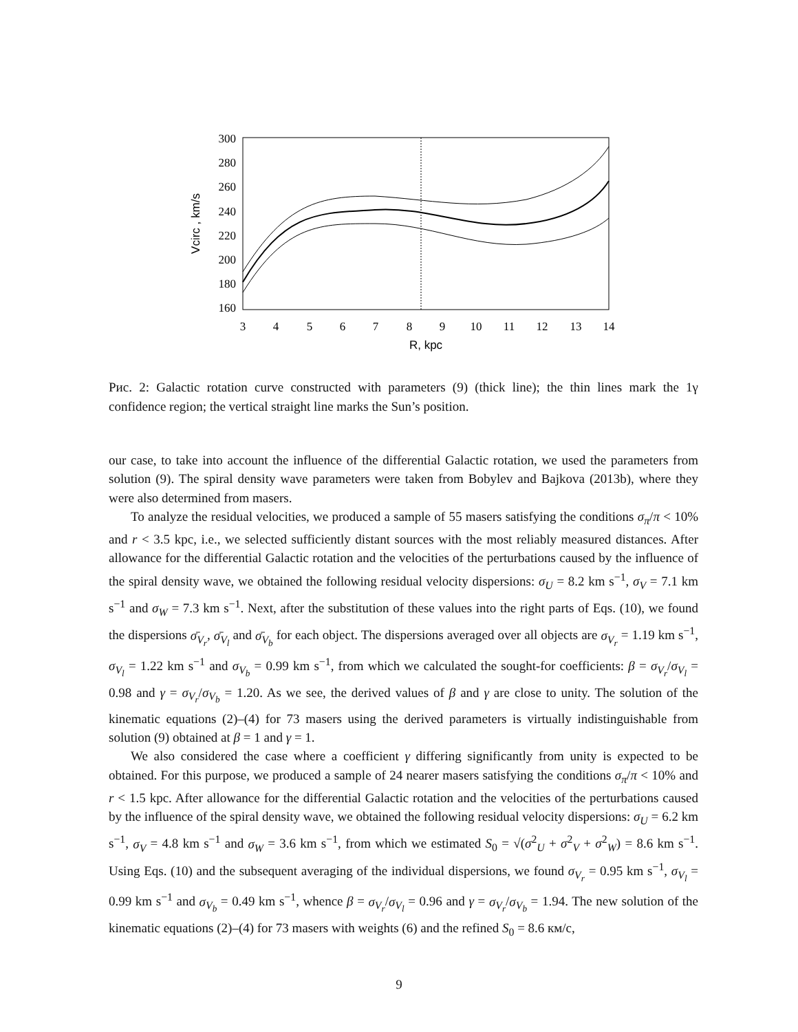300
280
260
240
220
200
180
160
3
4
5
6
7
8
9
10
11
12
13
14
R, kpc
Vcirc , km/s
Рис. 2: Galactic rotation curve constructed with parameters (9) (thick line); the thin lines mark the 1γ confidence region; the vertical straight line marks the Sun’s position.
our case, to take into account the influence of the differential Galactic rotation, we used the parameters from solution (9). The spiral density wave parameters were taken from Bobylev and Bajkova (2013b), where they were also determined from masers.
To analyze the residual velocities, we produced a sample of 55 masers satisfying the conditions σ<sub>π</sub>/π < 10% and r < 3.5 kpc, i.e., we selected sufficiently distant sources with the most reliably measured distances. After allowance for the differential Galactic rotation and the velocities of the perturbations caused by the influence of the spiral density wave, we obtained the following residual velocity dispersions: σ<sub>U</sub> = 8.2 km s<sup>−1</sup>, σ<sub>V</sub> = 7.1 km s<sup>−1</sup> and σ<sub>W</sub> = 7.3 km s<sup>−1</sup>. Next, after the substitution of these values into the right parts of Eqs. (10), we found the dispersions σ̄<sub>V<sub>r</sub></sub>, σ̄<sub>V<sub>l</sub></sub> and σ̄<sub>V<sub>b</sub></sub> for each object. The dispersions averaged over all objects are σ<sub>V<sub>r</sub></sub> = 1.19 km s<sup>−1</sup>, σ<sub>V<sub>l</sub></sub> = 1.22 km s<sup>−1</sup> and σ<sub>V<sub>b</sub></sub> = 0.99 km s<sup>−1</sup>, from which we calculated the sought-for coefficients: β = σ<sub>V<sub>r</sub></sub>/σ<sub>V<sub>l</sub></sub> = 0.98 and γ = σ<sub>V<sub>r</sub></sub>/σ<sub>V<sub>b</sub></sub> = 1.20. As we see, the derived values of β and γ are close to unity. The solution of the kinematic equations (2)–(4) for 73 masers using the derived parameters is virtually indistinguishable from solution (9) obtained at β = 1 and γ = 1.
We also considered the case where a coefficient γ differing significantly from unity is expected to be obtained. For this purpose, we produced a sample of 24 nearer masers satisfying the conditions σ<sub>π</sub>/π < 10% and r < 1.5 kpc. After allowance for the differential Galactic rotation and the velocities of the perturbations caused by the influence of the spiral density wave, we obtained the following residual velocity dispersions: σ<sub>U</sub> = 6.2 km s<sup>−1</sup>, σ<sub>V</sub> = 4.8 km s<sup>−1</sup> and σ<sub>W</sub> = 3.6 km s<sup>−1</sup>, from which we estimated S<sub>0</sub> = √(σ<sup>2</sup><sub>U</sub> + σ<sup>2</sup><sub>V</sub> + σ<sup>2</sup><sub>W</sub>) = 8.6 km s<sup>−1</sup>. Using Eqs. (10) and the subsequent averaging of the individual dispersions, we found σ<sub>V<sub>r</sub></sub> = 0.95 km s<sup>−1</sup>, σ<sub>V<sub>l</sub></sub> = 0.99 km s<sup>−1</sup> and σ<sub>V<sub>b</sub></sub> = 0.49 km s<sup>−1</sup>, whence β = σ<sub>V<sub>r</sub></sub>/σ<sub>V<sub>l</sub></sub> = 0.96 and γ = σ<sub>V<sub>r</sub></sub>/σ<sub>V<sub>b</sub></sub> = 1.94. The new solution of the kinematic equations (2)–(4) for 73 masers with weights (6) and the refined S<sub>0</sub> = 8.6 км/c,
9